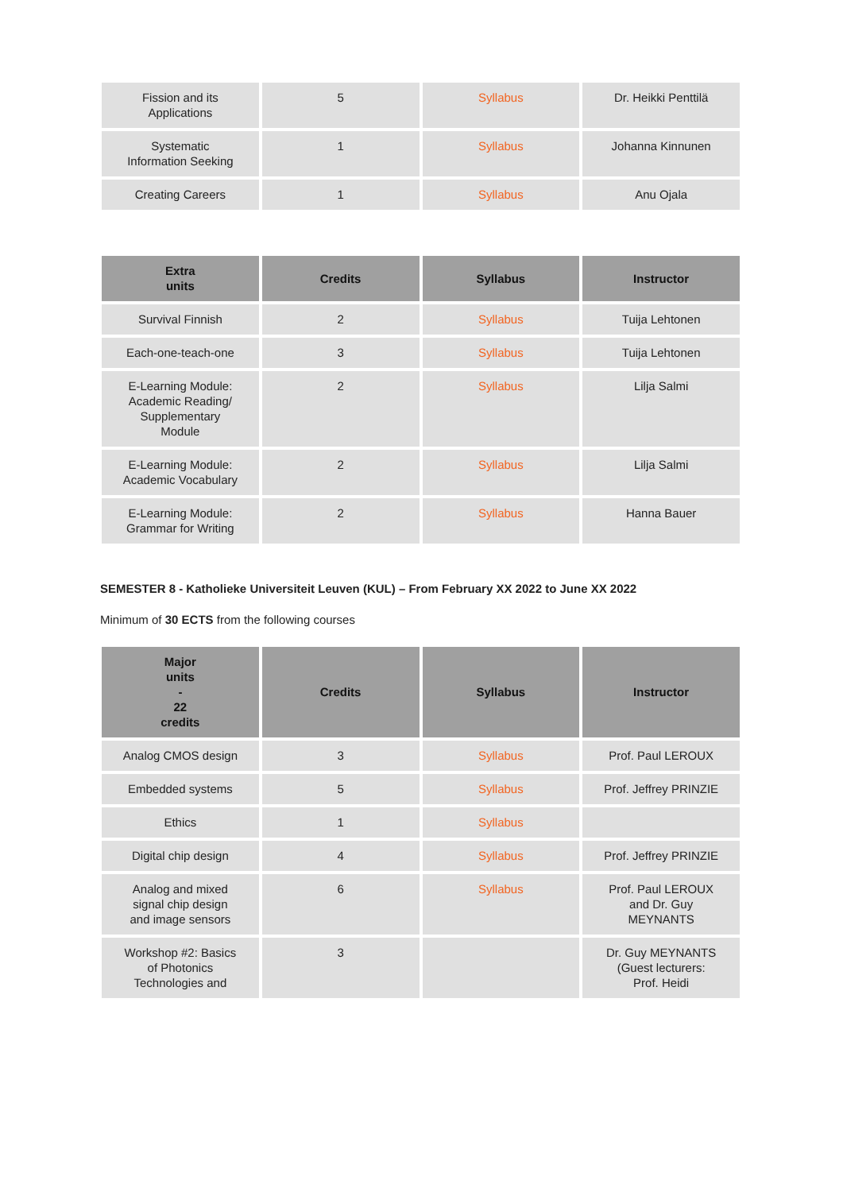| Fission and its Applications | 5 | Syllabus | Dr. Heikki Penttilä |
| Systematic Information Seeking | 1 | Syllabus | Johanna Kinnunen |
| Creating Careers | 1 | Syllabus | Anu Ojala |
| Extra units | Credits | Syllabus | Instructor |
| --- | --- | --- | --- |
| Survival Finnish | 2 | Syllabus | Tuija Lehtonen |
| Each-one-teach-one | 3 | Syllabus | Tuija Lehtonen |
| E-Learning Module: Academic Reading/ Supplementary Module | 2 | Syllabus | Lilja Salmi |
| E-Learning Module: Academic Vocabulary | 2 | Syllabus | Lilja Salmi |
| E-Learning Module: Grammar for Writing | 2 | Syllabus | Hanna Bauer |
SEMESTER 8 - Katholieke Universiteit Leuven (KUL) – From February XX 2022 to June XX 2022
Minimum of 30 ECTS from the following courses
| Major units - 22 credits | Credits | Syllabus | Instructor |
| --- | --- | --- | --- |
| Analog CMOS design | 3 | Syllabus | Prof. Paul LEROUX |
| Embedded systems | 5 | Syllabus | Prof. Jeffrey PRINZIE |
| Ethics | 1 | Syllabus | |
| Digital chip design | 4 | Syllabus | Prof. Jeffrey PRINZIE |
| Analog and mixed signal chip design and image sensors | 6 | Syllabus | Prof. Paul LEROUX and Dr. Guy MEYNANTS |
| Workshop #2: Basics of Photonics Technologies and | 3 | | Dr. Guy MEYNANTS (Guest lecturers: Prof. Heidi |